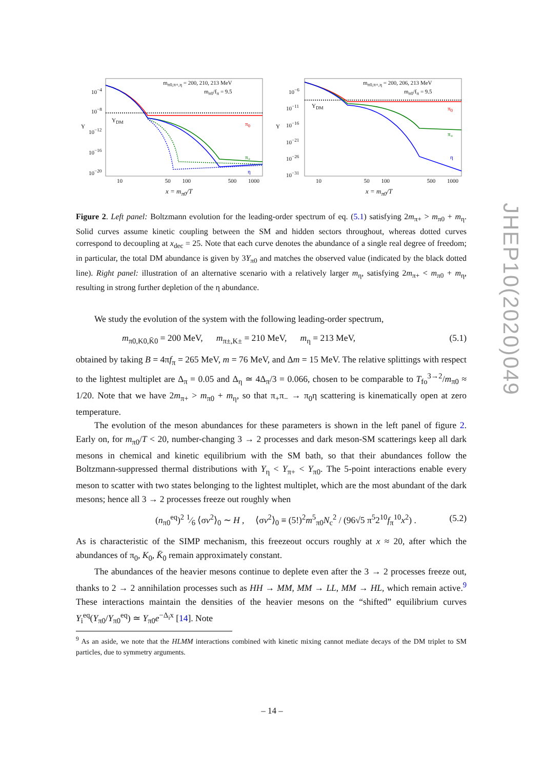m<sub>π0,π+,η</sub> = 200, 210, 213 MeV
m<sub>π0</sub>/f<sub>π</sub> = 9.5
Y<sub>DM</sub>
Y π<sub>0</sub>
π<sub>+</sub>
η
10<sup>−4</sup>
10<sup>−8</sup>
10<sup>−12</sup>
10<sup>−16</sup>
10<sup>−20</sup>
10 50 100 500 1000
x = m<sub>π0</sub>/T
m<sub>π0,π+,η</sub> = 200, 206, 213 MeV
m<sub>π0</sub>/f<sub>π</sub> = 9.5
Y<sub>DM</sub>
Y
π<sub>0</sub>
π<sub>+</sub>
η
10<sup>−6</sup>
10<sup>−11</sup>
10<sup>−16</sup>
10<sup>−21</sup>
10<sup>−26</sup>
10<sup>−31</sup>
10 50 100 500 1000
x = m<sub>π0</sub>/T
Figure 2. Left panel: Boltzmann evolution for the leading-order spectrum of eq. (5.1) satisfying 2m<sub>π+</sub> > m<sub>π0</sub> + m<sub>η</sub>. Solid curves assume kinetic coupling between the SM and hidden sectors throughout, whereas dotted curves correspond to decoupling at x<sub>dec</sub> = 25. Note that each curve denotes the abundance of a single real degree of freedom; in particular, the total DM abundance is given by 3Y<sub>π0</sub> and matches the observed value (indicated by the black dotted line). Right panel: illustration of an alternative scenario with a relatively larger m<sub>η</sub>, satisfying 2m<sub>π+</sub> < m<sub>π0</sub> + m<sub>η</sub>, resulting in strong further depletion of the η abundance.
We study the evolution of the system with the following leading-order spectrum,
m<sub>π0,K0,K̄0</sub> = 200 MeV, m<sub>π±,K±</sub> = 210 MeV, m<sub>η</sub> = 213 MeV, (5.1)
obtained by taking B = 4πf<sub>π</sub> = 265 MeV, m = 76 MeV, and Δm = 15 MeV. The relative splittings with respect to the lightest multiplet are Δ<sub>π</sub> = 0.05 and Δ<sub>η</sub> ≃ 4Δ<sub>π</sub>/3 = 0.066, chosen to be comparable to T<sub>fo</sub><sup>3→2</sup>/m<sub>π0</sub> ≈ 1/20. Note that we have 2m<sub>π+</sub> > m<sub>π0</sub> + m<sub>η</sub>, so that π<sub>+</sub>π<sub>−</sub> → π<sub>0</sub>η scattering is kinematically open at zero temperature.
The evolution of the meson abundances for these parameters is shown in the left panel of figure 2. Early on, for m<sub>π0</sub>/T < 20, number-changing 3 → 2 processes and dark meson-SM scatterings keep all dark mesons in chemical and kinetic equilibrium with the SM bath, so that their abundances follow the Boltzmann-suppressed thermal distributions with Y<sub>η</sub> < Y<sub>π+</sub> < Y<sub>π0</sub>. The 5-point interactions enable every meson to scatter with two states belonging to the lightest multiplet, which are the most abundant of the dark mesons; hence all 3 → 2 processes freeze out roughly when
(n<sub>π0</sub><sup>eq</sup>)<sup>2</sup> 1⁄6 ⟨σv<sup>2</sup>⟩<sub>0</sub> ∼ H , ⟨σv<sup>2</sup>⟩<sub>0</sub> ≡ (5!)<sup>2</sup>m<sup>5</sup><sub>π0</sub>N<sub>c</sub><sup>2</sup> / (96√5 π<sup>5</sup>2<sup>10</sup>f<sub>π</sub><sup>10</sup>x<sup>2</sup>) . (5.2)
As is characteristic of the SIMP mechanism, this freezeout occurs roughly at x ≈ 20, after which the abundances of π<sub>0</sub>, K<sub>0</sub>, K̄<sub>0</sub> remain approximately constant.
The abundances of the heavier mesons continue to deplete even after the 3 → 2 processes freeze out, thanks to 2 → 2 annihilation processes such as HH → MM, MM → LL, MM → HL, which remain active.<sup>9</sup> These interactions maintain the densities of the heavier mesons on the “shifted” equilibrium curves Y<sub>i</sub><sup>eq</sup>(Y<sub>π0</sub>/Y<sub>π0</sub><sup>eq</sup>) ≃ Y<sub>π0</sub>e<sup>−Δ<sub>i</sub>x</sup> [14]. Note
<sup>9</sup> As an aside, we note that the HLMM interactions combined with kinetic mixing cannot mediate decays of the DM triplet to SM particles, due to symmetry arguments.
JHEP10(2020)049
– 14 –